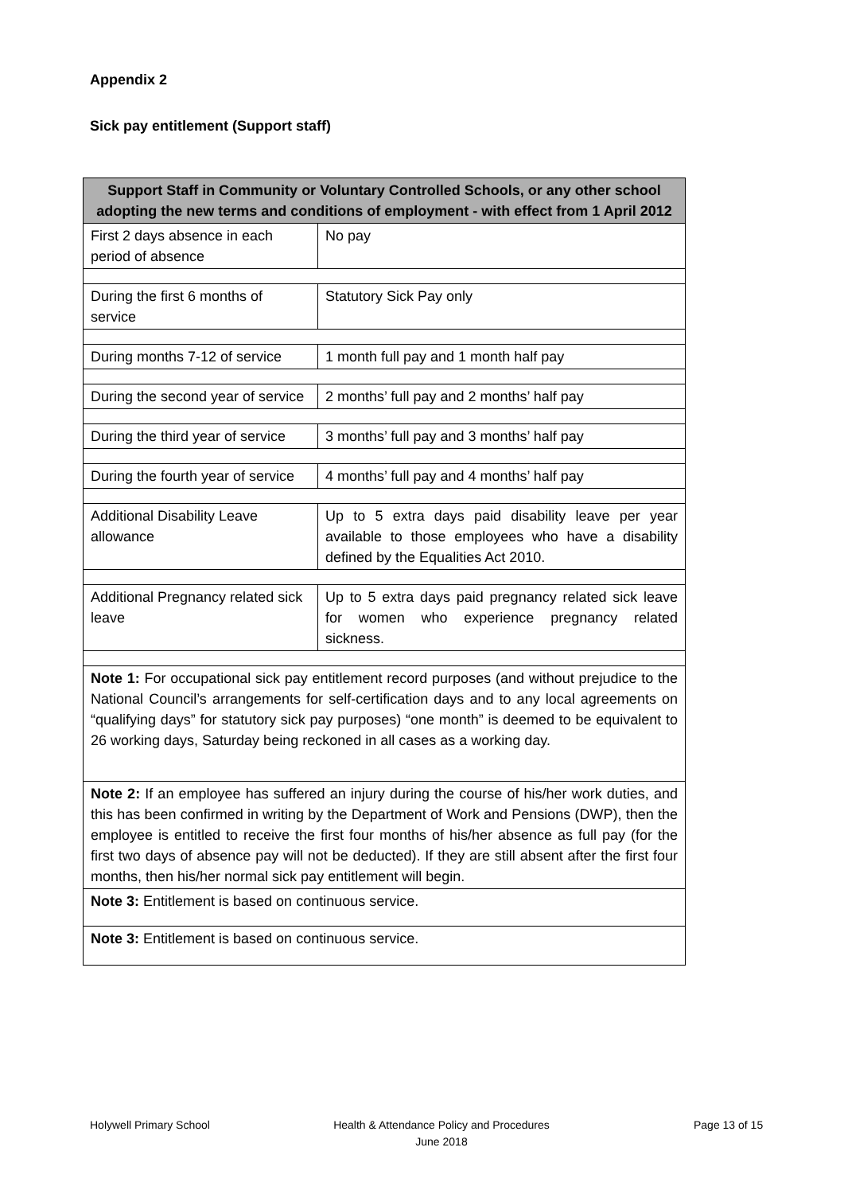Appendix 2
Sick pay entitlement (Support staff)
| Support Staff in Community or Voluntary Controlled Schools, or any other school adopting the new terms and conditions of employment - with effect from 1 April 2012 | |
| --- | --- |
| First 2 days absence in each period of absence | No pay |
| During the first 6 months of service | Statutory Sick Pay only |
| During months 7-12 of service | 1 month full pay and 1 month half pay |
| During the second year of service | 2 months’ full pay and 2 months’ half pay |
| During the third year of service | 3 months’ full pay and 3 months’ half pay |
| During the fourth year of service | 4 months’ full pay and 4 months’ half pay |
| Additional Disability Leave allowance | Up to 5 extra days paid disability leave per year available to those employees who have a disability defined by the Equalities Act 2010. |
| Additional Pregnancy related sick leave | Up to 5 extra days paid pregnancy related sick leave for women who experience pregnancy related sickness. |
| Note 1: For occupational sick pay entitlement record purposes (and without prejudice to the National Council’s arrangements for self-certification days and to any local agreements on “qualifying days” for statutory sick pay purposes) “one month” is deemed to be equivalent to 26 working days, Saturday being reckoned in all cases as a working day. | |
| Note 2: If an employee has suffered an injury during the course of his/her work duties, and this has been confirmed in writing by the Department of Work and Pensions (DWP), then the employee is entitled to receive the first four months of his/her absence as full pay (for the first two days of absence pay will not be deducted). If they are still absent after the first four months, then his/her normal sick pay entitlement will begin. | |
| Note 3: Entitlement is based on continuous service. | |
| Note 3: Entitlement is based on continuous service. | |
Holywell Primary School
Health & Attendance Policy and Procedures
June 2018
Page 13 of 15